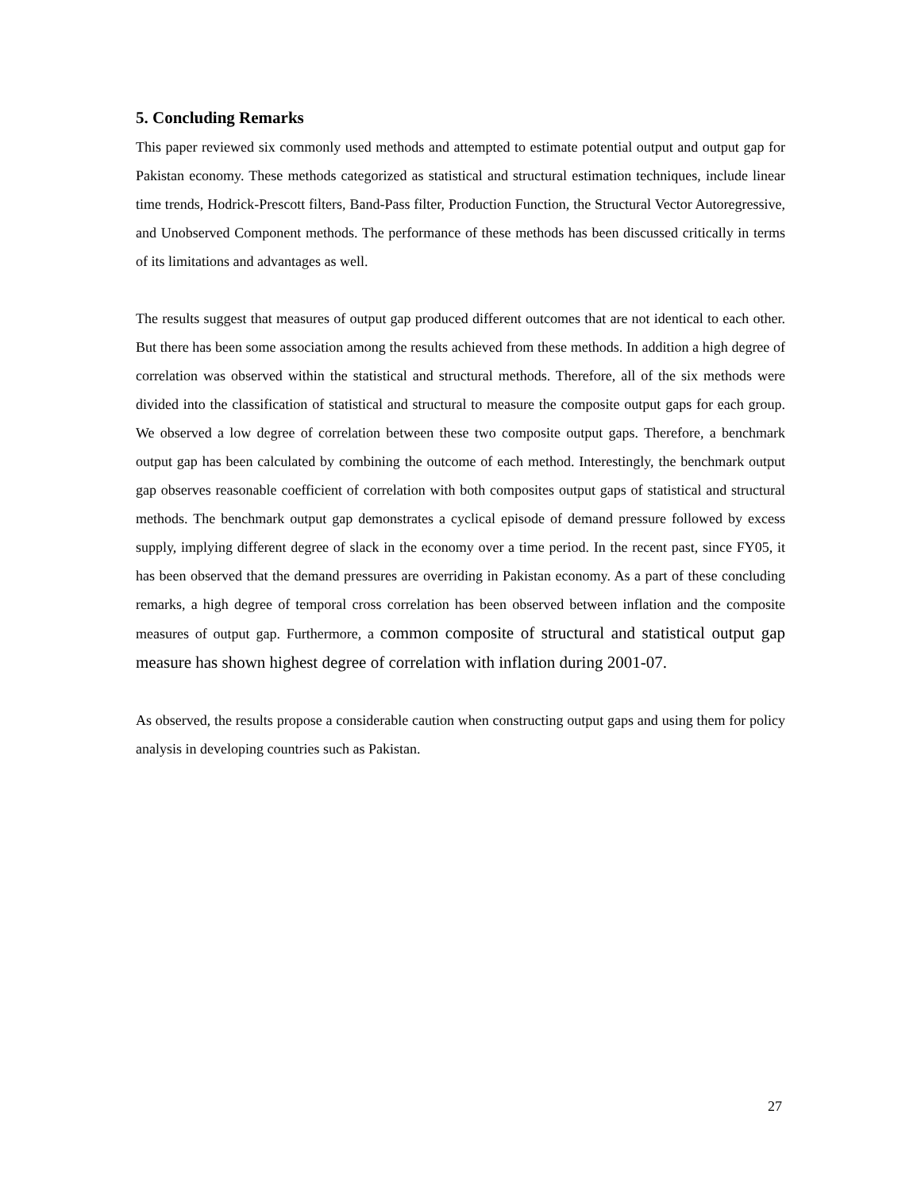5. Concluding Remarks
This paper reviewed six commonly used methods and attempted to estimate potential output and output gap for Pakistan economy. These methods categorized as statistical and structural estimation techniques, include linear time trends, Hodrick-Prescott filters, Band-Pass filter, Production Function, the Structural Vector Autoregressive, and Unobserved Component methods. The performance of these methods has been discussed critically in terms of its limitations and advantages as well.
The results suggest that measures of output gap produced different outcomes that are not identical to each other. But there has been some association among the results achieved from these methods. In addition a high degree of correlation was observed within the statistical and structural methods. Therefore, all of the six methods were divided into the classification of statistical and structural to measure the composite output gaps for each group. We observed a low degree of correlation between these two composite output gaps. Therefore, a benchmark output gap has been calculated by combining the outcome of each method. Interestingly, the benchmark output gap observes reasonable coefficient of correlation with both composites output gaps of statistical and structural methods. The benchmark output gap demonstrates a cyclical episode of demand pressure followed by excess supply, implying different degree of slack in the economy over a time period. In the recent past, since FY05, it has been observed that the demand pressures are overriding in Pakistan economy. As a part of these concluding remarks, a high degree of temporal cross correlation has been observed between inflation and the composite measures of output gap. Furthermore, a common composite of structural and statistical output gap measure has shown highest degree of correlation with inflation during 2001-07.
As observed, the results propose a considerable caution when constructing output gaps and using them for policy analysis in developing countries such as Pakistan.
27